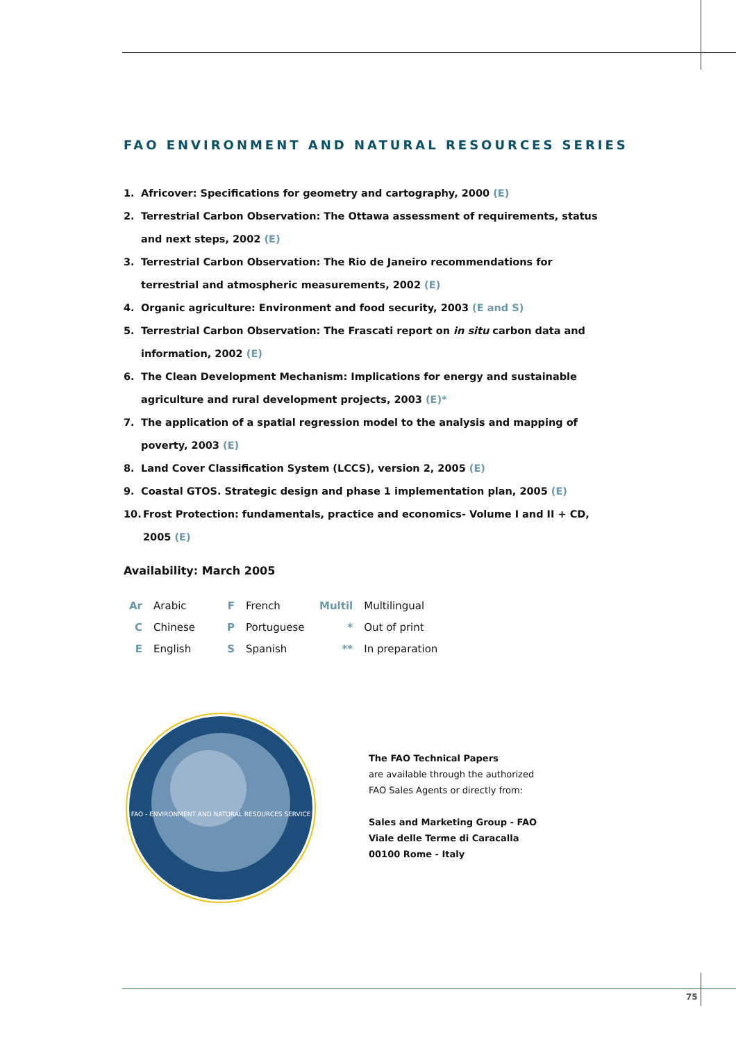FAO ENVIRONMENT AND NATURAL RESOURCES SERIES
1. Africover: Specifications for geometry and cartography, 2000 (E)
2. Terrestrial Carbon Observation: The Ottawa assessment of requirements, status and next steps, 2002 (E)
3. Terrestrial Carbon Observation: The Rio de Janeiro recommendations for terrestrial and atmospheric measurements, 2002 (E)
4. Organic agriculture: Environment and food security, 2003 (E and S)
5. Terrestrial Carbon Observation: The Frascati report on in situ carbon data and information, 2002 (E)
6. The Clean Development Mechanism: Implications for energy and sustainable agriculture and rural development projects, 2003 (E)*
7. The application of a spatial regression model to the analysis and mapping of poverty, 2003 (E)
8. Land Cover Classification System (LCCS), version 2, 2005 (E)
9. Coastal GTOS. Strategic design and phase 1 implementation plan, 2005 (E)
10. Frost Protection: fundamentals, practice and economics- Volume I and II + CD, 2005 (E)
Availability: March 2005
| Ar | Arabic | F | French | Multil | Multilingual |
| C | Chinese | P | Portuguese | * | Out of print |
| E | English | S | Spanish | ** | In preparation |
FAO - ENVIRONMENT AND NATURAL RESOURCES SERVICE
The FAO Technical Papers
are available through the authorized
FAO Sales Agents or directly from:
Sales and Marketing Group - FAO
Viale delle Terme di Caracalla
00100 Rome - Italy
75